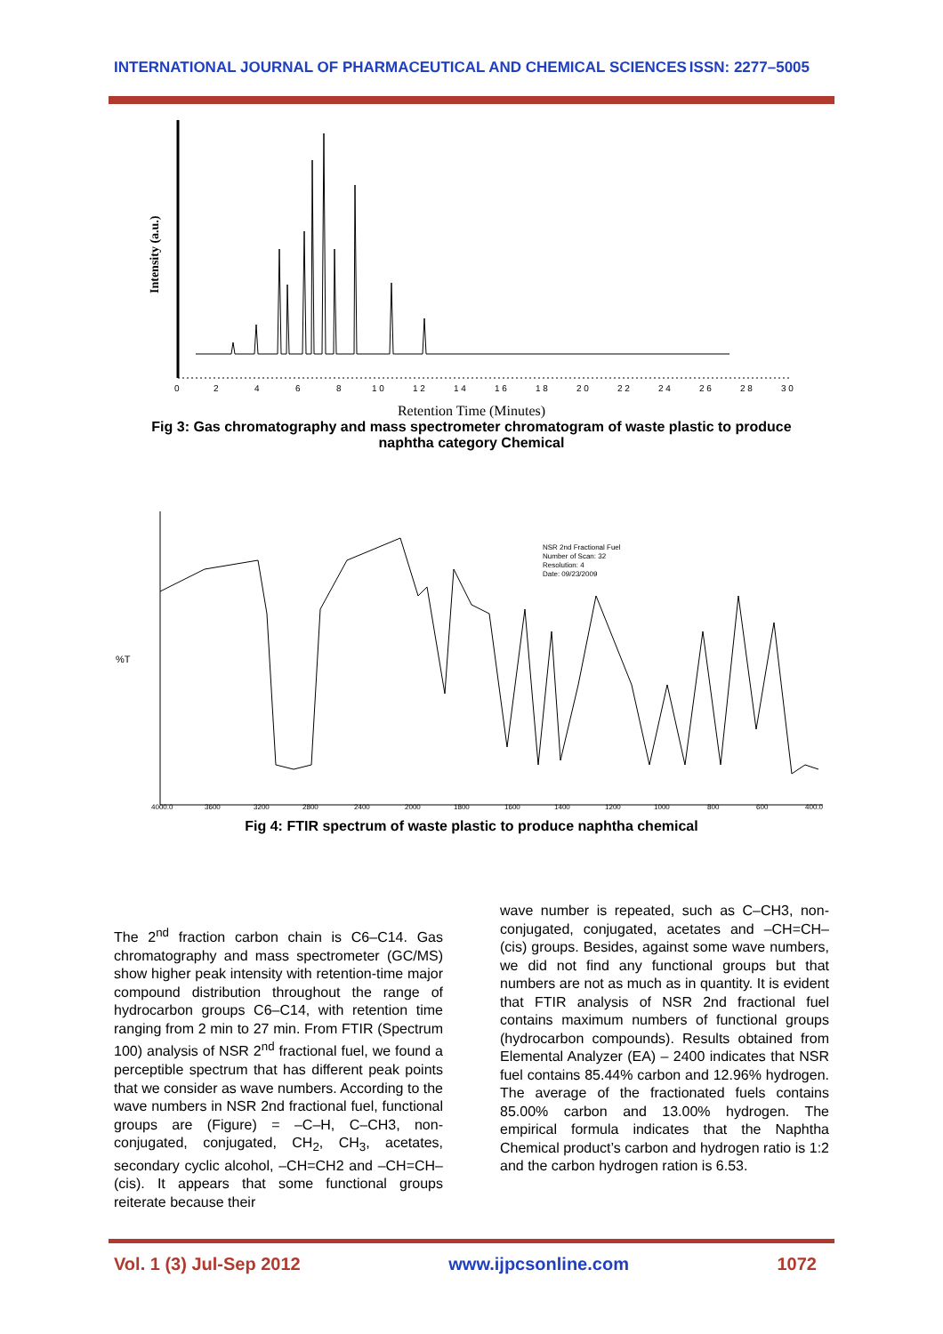INTERNATIONAL JOURNAL OF PHARMACEUTICAL AND CHEMICAL SCIENCES ISSN: 2277–5005
Intensity (a.u.)
0
2
4
6
8
1 0
1 2
1 4
1 6
1 8
2 0
2 2
2 4
2 6
2 8
3 0
Retention Time (Minutes)
Fig 3: Gas chromatography and mass spectrometer chromatogram of waste plastic to produce
naphtha category Chemical
%T
NSR 2nd Fractional Fuel
Number of Scan: 32
Resolution: 4
Date: 09/23/2009
4000.0
3600
3200
2800
2400
2000
1800
1600
1400
1200
1000
800
600
400.0
Fig 4: FTIR spectrum of waste plastic to produce naphtha chemical
The 2<sup>nd</sup> fraction carbon chain is C6–C14. Gas chromatography and mass spectrometer (GC/MS) show higher peak intensity with retention-time major compound distribution throughout the range of hydrocarbon groups C6–C14, with retention time ranging from 2 min to 27 min. From FTIR (Spectrum 100) analysis of NSR 2<sup>nd</sup> fractional fuel, we found a perceptible spectrum that has different peak points that we consider as wave numbers. According to the wave numbers in NSR 2nd fractional fuel, functional groups are (Figure) = –C–H, C–CH3, non-conjugated, conjugated, CH<sub>2</sub>, CH<sub>3</sub>, acetates, secondary cyclic alcohol, –CH=CH2 and –CH=CH–(cis). It appears that some functional groups reiterate because their
wave number is repeated, such as C–CH3, non-conjugated, conjugated, acetates and –CH=CH–(cis) groups. Besides, against some wave numbers, we did not find any functional groups but that numbers are not as much as in quantity. It is evident that FTIR analysis of NSR 2nd fractional fuel contains maximum numbers of functional groups (hydrocarbon compounds). Results obtained from Elemental Analyzer (EA) – 2400 indicates that NSR fuel contains 85.44% carbon and 12.96% hydrogen. The average of the fractionated fuels contains 85.00% carbon and 13.00% hydrogen. The empirical formula indicates that the Naphtha Chemical product’s carbon and hydrogen ratio is 1:2 and the carbon hydrogen ration is 6.53.
Vol. 1 (3) Jul-Sep 2012 www.ijpcsonline.com 1072